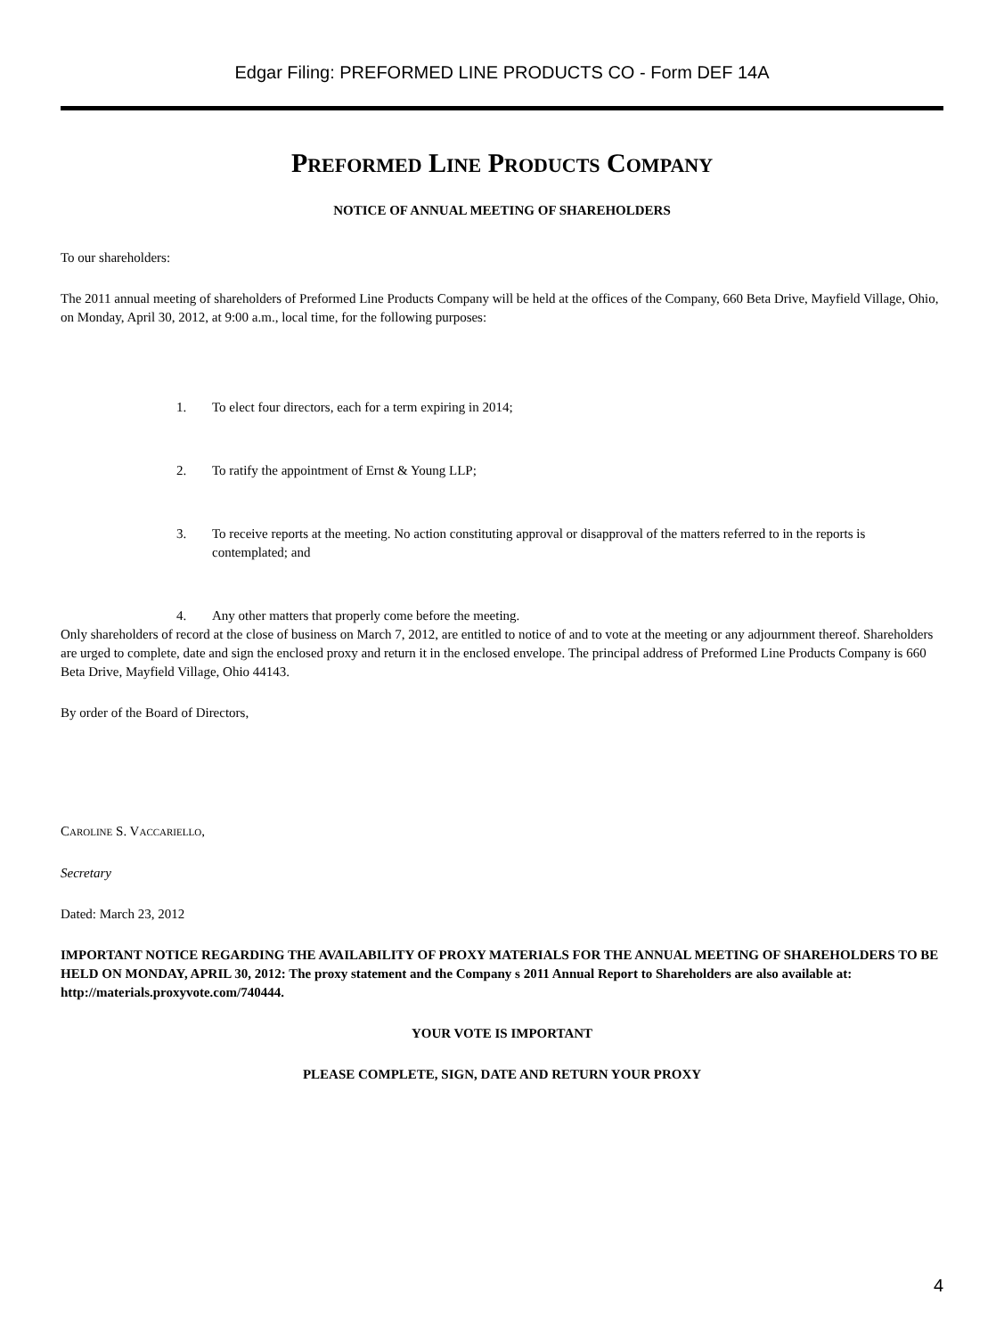Edgar Filing: PREFORMED LINE PRODUCTS CO - Form DEF 14A
PREFORMED LINE PRODUCTS COMPANY
NOTICE OF ANNUAL MEETING OF SHAREHOLDERS
To our shareholders:
The 2011 annual meeting of shareholders of Preformed Line Products Company will be held at the offices of the Company, 660 Beta Drive, Mayfield Village, Ohio, on Monday, April 30, 2012, at 9:00 a.m., local time, for the following purposes:
1. To elect four directors, each for a term expiring in 2014;
2. To ratify the appointment of Ernst & Young LLP;
3. To receive reports at the meeting. No action constituting approval or disapproval of the matters referred to in the reports is contemplated; and
4. Any other matters that properly come before the meeting.
Only shareholders of record at the close of business on March 7, 2012, are entitled to notice of and to vote at the meeting or any adjournment thereof. Shareholders are urged to complete, date and sign the enclosed proxy and return it in the enclosed envelope. The principal address of Preformed Line Products Company is 660 Beta Drive, Mayfield Village, Ohio 44143.
By order of the Board of Directors,
CAROLINE S. VACCARIELLO,
Secretary
Dated: March 23, 2012
IMPORTANT NOTICE REGARDING THE AVAILABILITY OF PROXY MATERIALS FOR THE ANNUAL MEETING OF SHAREHOLDERS TO BE HELD ON MONDAY, APRIL 30, 2012: The proxy statement and the Company s 2011 Annual Report to Shareholders are also available at: http://materials.proxyvote.com/740444.
YOUR VOTE IS IMPORTANT
PLEASE COMPLETE, SIGN, DATE AND RETURN YOUR PROXY
4